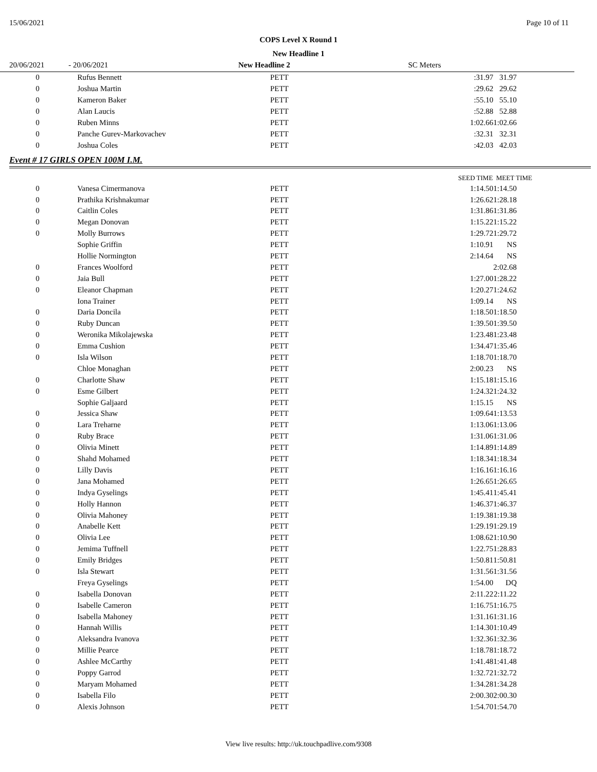15/06/2021 Page 10 of 11
COPS Level X Round 1
New Headline 1
20/06/2021 - 20/06/2021 New Headline 2 SC Meters
| 0 | Rufus Bennett | PETT | :31.97 | 31.97 |
| 0 | Joshua Martin | PETT | :29.62 | 29.62 |
| 0 | Kameron Baker | PETT | :55.10 | 55.10 |
| 0 | Alan Laucis | PETT | :52.88 | 52.88 |
| 0 | Ruben Minns | PETT | 1:02.66 | 1:02.66 |
| 0 | Panche Gurev-Markovachev | PETT | :32.31 | 32.31 |
| 0 | Joshua Coles | PETT | :42.03 | 42.03 |
Event # 17 GIRLS OPEN 100M I.M.
| | | | SEED TIME | MEET TIME |
| --- | --- | --- | --- | --- |
| 0 | Vanesa Cimermanova | PETT | 1:14.50 | 1:14.50 |
| 0 | Prathika Krishnakumar | PETT | 1:26.62 | 1:28.18 |
| 0 | Caitlin Coles | PETT | 1:31.86 | 1:31.86 |
| 0 | Megan Donovan | PETT | 1:15.22 | 1:15.22 |
| 0 | Molly Burrows | PETT | 1:29.72 | 1:29.72 |
| | Sophie Griffin | PETT | 1:10.91 | NS |
| | Hollie Normington | PETT | 2:14.64 | NS |
| 0 | Frances Woolford | PETT | | 2:02.68 |
| 0 | Jaia Bull | PETT | 1:27.00 | 1:28.22 |
| 0 | Eleanor Chapman | PETT | 1:20.27 | 1:24.62 |
| | Iona Trainer | PETT | 1:09.14 | NS |
| 0 | Daria Doncila | PETT | 1:18.50 | 1:18.50 |
| 0 | Ruby Duncan | PETT | 1:39.50 | 1:39.50 |
| 0 | Weronika Mikolajewska | PETT | 1:23.48 | 1:23.48 |
| 0 | Emma Cushion | PETT | 1:34.47 | 1:35.46 |
| 0 | Isla Wilson | PETT | 1:18.70 | 1:18.70 |
| | Chloe Monaghan | PETT | 2:00.23 | NS |
| 0 | Charlotte Shaw | PETT | 1:15.18 | 1:15.16 |
| 0 | Esme Gilbert | PETT | 1:24.32 | 1:24.32 |
| | Sophie Galjaard | PETT | 1:15.15 | NS |
| 0 | Jessica Shaw | PETT | 1:09.64 | 1:13.53 |
| 0 | Lara Treharne | PETT | 1:13.06 | 1:13.06 |
| 0 | Ruby Brace | PETT | 1:31.06 | 1:31.06 |
| 0 | Olivia Minett | PETT | 1:14.89 | 1:14.89 |
| 0 | Shahd Mohamed | PETT | 1:18.34 | 1:18.34 |
| 0 | Lilly Davis | PETT | 1:16.16 | 1:16.16 |
| 0 | Jana Mohamed | PETT | 1:26.65 | 1:26.65 |
| 0 | Indya Gyselings | PETT | 1:45.41 | 1:45.41 |
| 0 | Holly Hannon | PETT | 1:46.37 | 1:46.37 |
| 0 | Olivia Mahoney | PETT | 1:19.38 | 1:19.38 |
| 0 | Anabelle Kett | PETT | 1:29.19 | 1:29.19 |
| 0 | Olivia Lee | PETT | 1:08.62 | 1:10.90 |
| 0 | Jemima Tuffnell | PETT | 1:22.75 | 1:28.83 |
| 0 | Emily Bridges | PETT | 1:50.81 | 1:50.81 |
| 0 | Isla Stewart | PETT | 1:31.56 | 1:31.56 |
| | Freya Gyselings | PETT | 1:54.00 | DQ |
| 0 | Isabella Donovan | PETT | 2:11.22 | 2:11.22 |
| 0 | Isabelle Cameron | PETT | 1:16.75 | 1:16.75 |
| 0 | Isabella Mahoney | PETT | 1:31.16 | 1:31.16 |
| 0 | Hannah Willis | PETT | 1:14.30 | 1:10.49 |
| 0 | Aleksandra Ivanova | PETT | 1:32.36 | 1:32.36 |
| 0 | Millie Pearce | PETT | 1:18.78 | 1:18.72 |
| 0 | Ashlee McCarthy | PETT | 1:41.48 | 1:41.48 |
| 0 | Poppy Garrod | PETT | 1:32.72 | 1:32.72 |
| 0 | Maryam Mohamed | PETT | 1:34.28 | 1:34.28 |
| 0 | Isabella Filo | PETT | 2:00.30 | 2:00.30 |
| 0 | Alexis Johnson | PETT | 1:54.70 | 1:54.70 |
View live results: http://uk.touchpadlive.com/9308